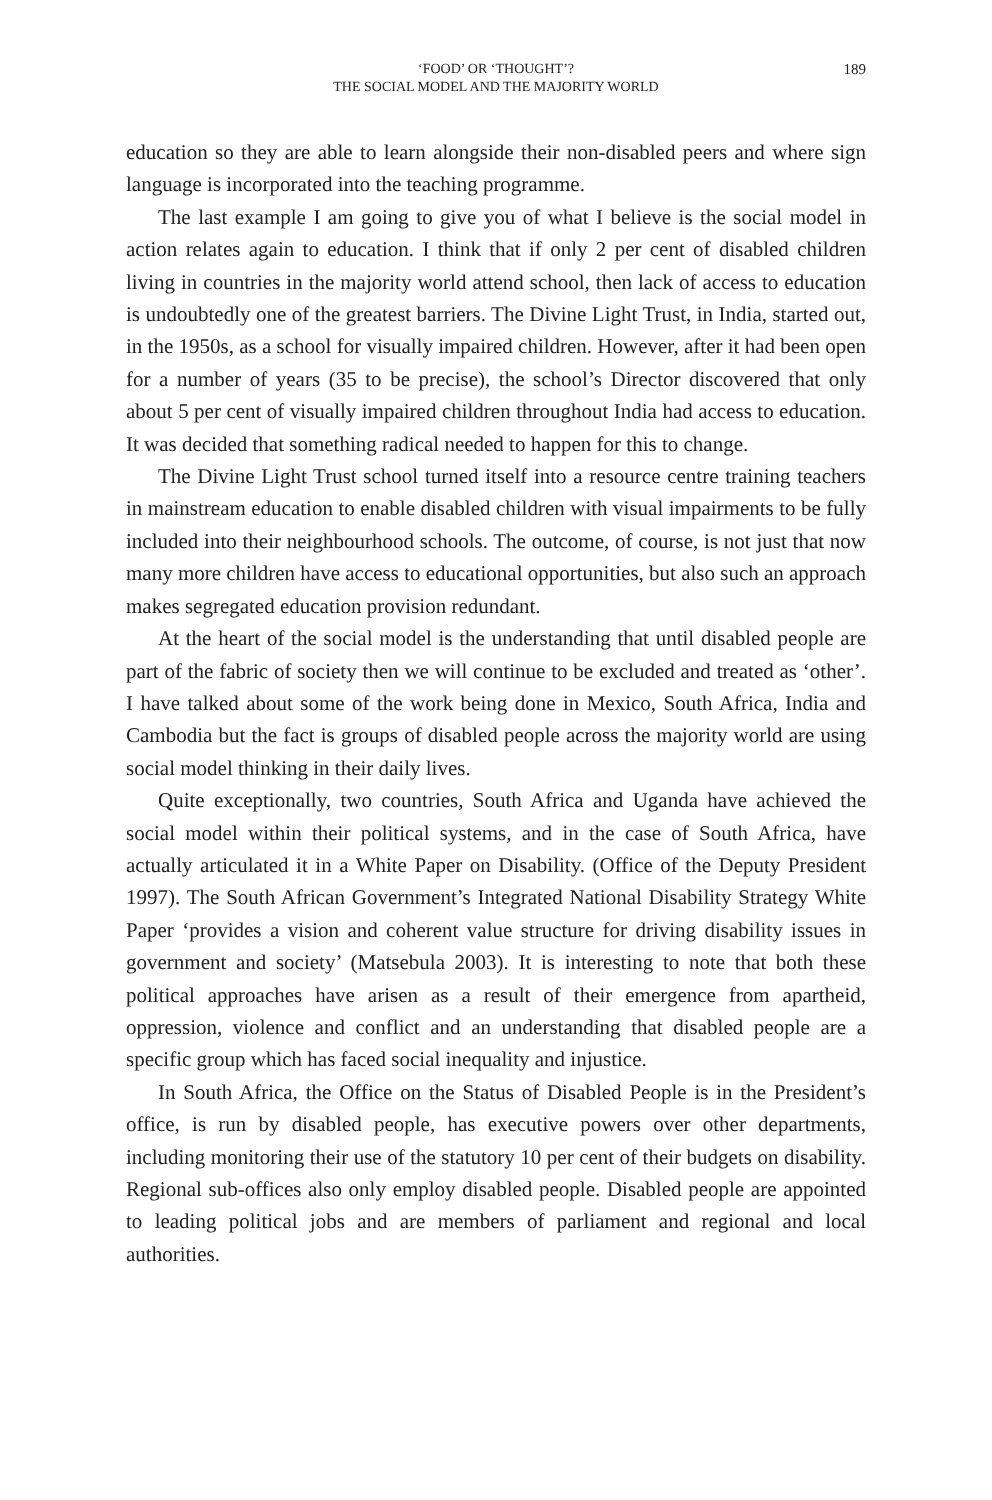‘FOOD’ OR ‘THOUGHT’?
THE SOCIAL MODEL AND THE MAJORITY WORLD
189
education so they are able to learn alongside their non-disabled peers and where sign language is incorporated into the teaching programme.
The last example I am going to give you of what I believe is the social model in action relates again to education. I think that if only 2 per cent of disabled children living in countries in the majority world attend school, then lack of access to education is undoubtedly one of the greatest barriers. The Divine Light Trust, in India, started out, in the 1950s, as a school for visually impaired children. However, after it had been open for a number of years (35 to be precise), the school’s Director discovered that only about 5 per cent of visually impaired children throughout India had access to education. It was decided that something radical needed to happen for this to change.
The Divine Light Trust school turned itself into a resource centre training teachers in mainstream education to enable disabled children with visual impairments to be fully included into their neighbourhood schools. The outcome, of course, is not just that now many more children have access to educational opportunities, but also such an approach makes segregated education provision redundant.
At the heart of the social model is the understanding that until disabled people are part of the fabric of society then we will continue to be excluded and treated as ‘other’. I have talked about some of the work being done in Mexico, South Africa, India and Cambodia but the fact is groups of disabled people across the majority world are using social model thinking in their daily lives.
Quite exceptionally, two countries, South Africa and Uganda have achieved the social model within their political systems, and in the case of South Africa, have actually articulated it in a White Paper on Disability. (Office of the Deputy President 1997). The South African Government’s Integrated National Disability Strategy White Paper ‘provides a vision and coherent value structure for driving disability issues in government and society’ (Matsebula 2003). It is interesting to note that both these political approaches have arisen as a result of their emergence from apartheid, oppression, violence and conflict and an understanding that disabled people are a specific group which has faced social inequality and injustice.
In South Africa, the Office on the Status of Disabled People is in the President’s office, is run by disabled people, has executive powers over other departments, including monitoring their use of the statutory 10 per cent of their budgets on disability. Regional sub-offices also only employ disabled people. Disabled people are appointed to leading political jobs and are members of parliament and regional and local authorities.